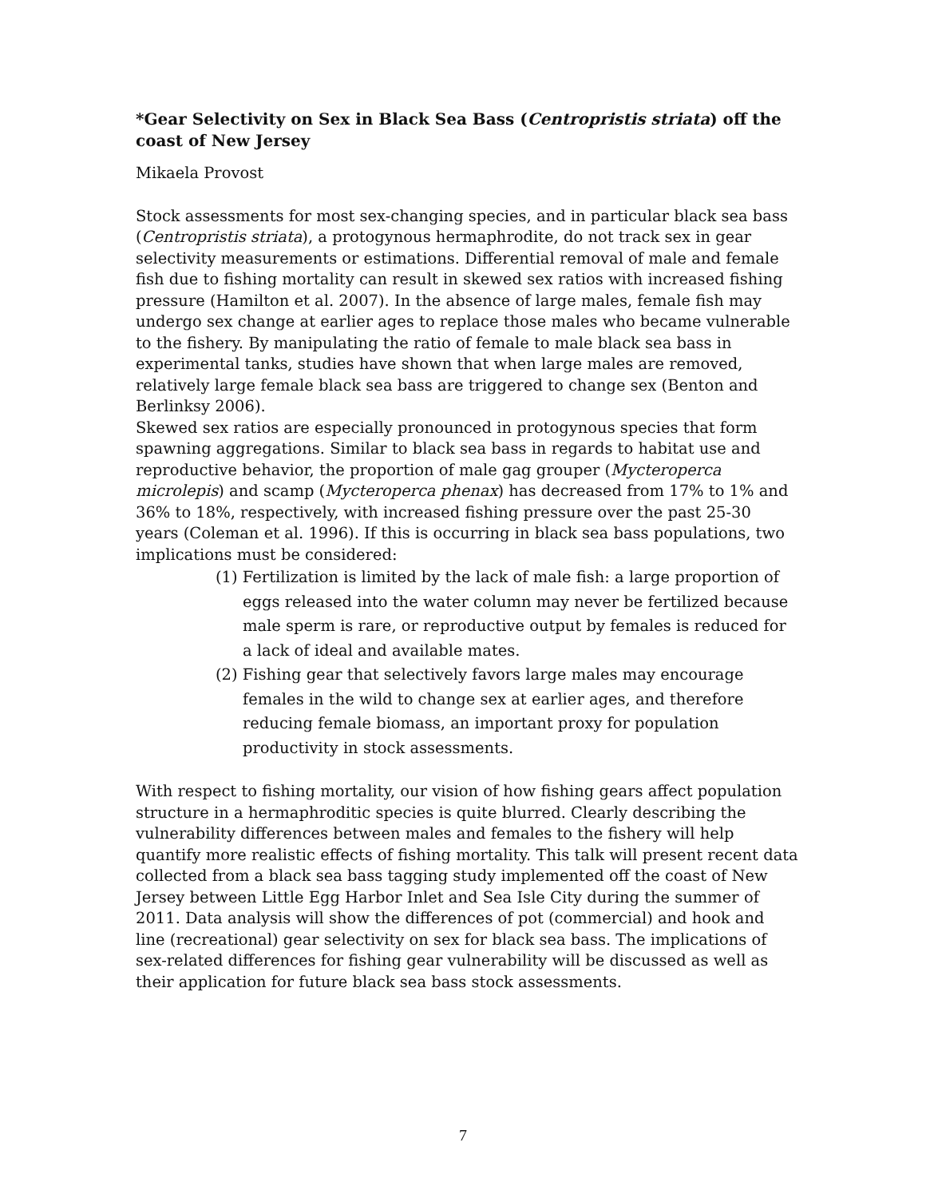*Gear Selectivity on Sex in Black Sea Bass (Centropristis striata) off the coast of New Jersey
Mikaela Provost
Stock assessments for most sex-changing species, and in particular black sea bass (Centropristis striata), a protogynous hermaphrodite, do not track sex in gear selectivity measurements or estimations. Differential removal of male and female fish due to fishing mortality can result in skewed sex ratios with increased fishing pressure (Hamilton et al. 2007). In the absence of large males, female fish may undergo sex change at earlier ages to replace those males who became vulnerable to the fishery. By manipulating the ratio of female to male black sea bass in experimental tanks, studies have shown that when large males are removed, relatively large female black sea bass are triggered to change sex (Benton and Berlinksy 2006).
Skewed sex ratios are especially pronounced in protogynous species that form spawning aggregations. Similar to black sea bass in regards to habitat use and reproductive behavior, the proportion of male gag grouper (Mycteroperca microlepis) and scamp (Mycteroperca phenax) has decreased from 17% to 1% and 36% to 18%, respectively, with increased fishing pressure over the past 25-30 years (Coleman et al. 1996). If this is occurring in black sea bass populations, two implications must be considered:
(1) Fertilization is limited by the lack of male fish: a large proportion of eggs released into the water column may never be fertilized because male sperm is rare, or reproductive output by females is reduced for a lack of ideal and available mates.
(2) Fishing gear that selectively favors large males may encourage females in the wild to change sex at earlier ages, and therefore reducing female biomass, an important proxy for population productivity in stock assessments.
With respect to fishing mortality, our vision of how fishing gears affect population structure in a hermaphroditic species is quite blurred. Clearly describing the vulnerability differences between males and females to the fishery will help quantify more realistic effects of fishing mortality. This talk will present recent data collected from a black sea bass tagging study implemented off the coast of New Jersey between Little Egg Harbor Inlet and Sea Isle City during the summer of 2011. Data analysis will show the differences of pot (commercial) and hook and line (recreational) gear selectivity on sex for black sea bass. The implications of sex-related differences for fishing gear vulnerability will be discussed as well as their application for future black sea bass stock assessments.
7